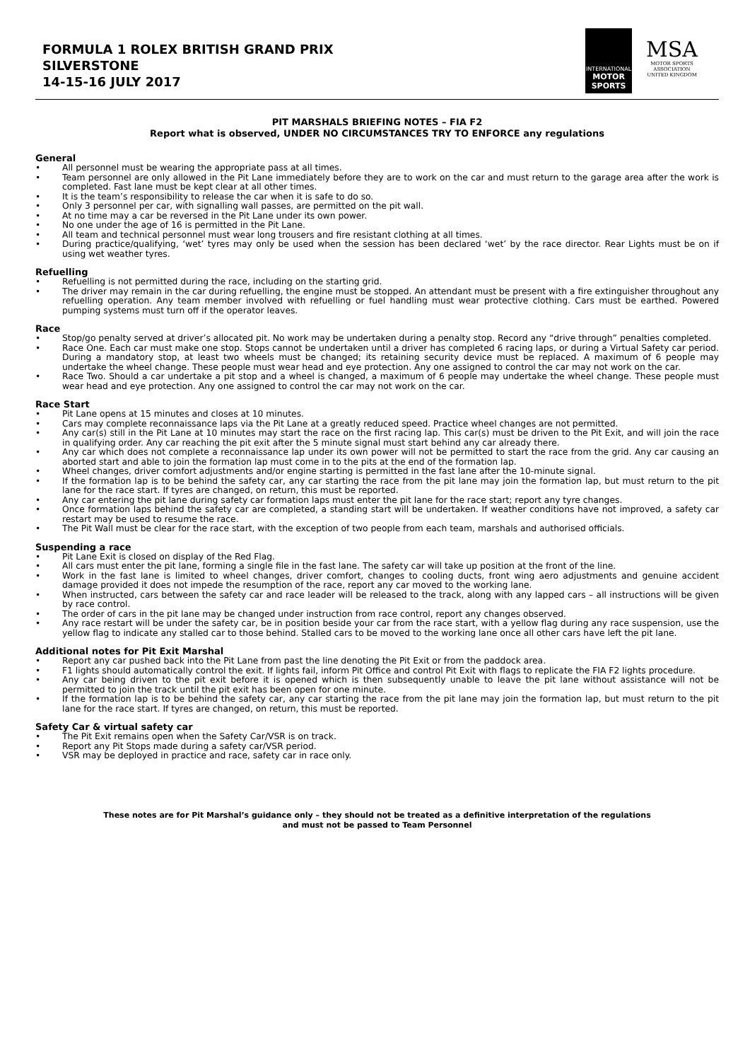FORMULA 1 ROLEX BRITISH GRAND PRIX
SILVERSTONE
14-15-16 JULY 2017
INTERNATIONAL
MOTOR
SPORTS
MSA
MOTOR SPORTS
ASSOCIATION
UNITED KINGDOM
PIT MARSHALS BRIEFING NOTES – FIA F2
Report what is observed, UNDER NO CIRCUMSTANCES TRY TO ENFORCE any regulations
General
• All personnel must be wearing the appropriate pass at all times.
• Team personnel are only allowed in the Pit Lane immediately before they are to work on the car and must return to the garage area after the work is completed. Fast lane must be kept clear at all other times.
• It is the team’s responsibility to release the car when it is safe to do so.
• Only 3 personnel per car, with signalling wall passes, are permitted on the pit wall.
• At no time may a car be reversed in the Pit Lane under its own power.
• No one under the age of 16 is permitted in the Pit Lane.
• All team and technical personnel must wear long trousers and fire resistant clothing at all times.
• During practice/qualifying, ‘wet’ tyres may only be used when the session has been declared ‘wet’ by the race director. Rear Lights must be on if using wet weather tyres.
Refuelling
• Refuelling is not permitted during the race, including on the starting grid.
• The driver may remain in the car during refuelling, the engine must be stopped. An attendant must be present with a fire extinguisher throughout any refuelling operation. Any team member involved with refuelling or fuel handling must wear protective clothing. Cars must be earthed. Powered pumping systems must turn off if the operator leaves.
Race
• Stop/go penalty served at driver’s allocated pit. No work may be undertaken during a penalty stop. Record any “drive through” penalties completed.
• Race One. Each car must make one stop. Stops cannot be undertaken until a driver has completed 6 racing laps, or during a Virtual Safety car period. During a mandatory stop, at least two wheels must be changed; its retaining security device must be replaced. A maximum of 6 people may undertake the wheel change. These people must wear head and eye protection. Any one assigned to control the car may not work on the car.
• Race Two. Should a car undertake a pit stop and a wheel is changed, a maximum of 6 people may undertake the wheel change. These people must wear head and eye protection. Any one assigned to control the car may not work on the car.
Race Start
• Pit Lane opens at 15 minutes and closes at 10 minutes.
• Cars may complete reconnaissance laps via the Pit Lane at a greatly reduced speed. Practice wheel changes are not permitted.
• Any car(s) still in the Pit Lane at 10 minutes may start the race on the first racing lap. This car(s) must be driven to the Pit Exit, and will join the race in qualifying order. Any car reaching the pit exit after the 5 minute signal must start behind any car already there.
• Any car which does not complete a reconnaissance lap under its own power will not be permitted to start the race from the grid. Any car causing an aborted start and able to join the formation lap must come in to the pits at the end of the formation lap.
• Wheel changes, driver comfort adjustments and/or engine starting is permitted in the fast lane after the 10-minute signal.
• If the formation lap is to be behind the safety car, any car starting the race from the pit lane may join the formation lap, but must return to the pit lane for the race start. If tyres are changed, on return, this must be reported.
• Any car entering the pit lane during safety car formation laps must enter the pit lane for the race start; report any tyre changes.
• Once formation laps behind the safety car are completed, a standing start will be undertaken. If weather conditions have not improved, a safety car restart may be used to resume the race.
• The Pit Wall must be clear for the race start, with the exception of two people from each team, marshals and authorised officials.
Suspending a race
• Pit Lane Exit is closed on display of the Red Flag.
• All cars must enter the pit lane, forming a single file in the fast lane. The safety car will take up position at the front of the line.
• Work in the fast lane is limited to wheel changes, driver comfort, changes to cooling ducts, front wing aero adjustments and genuine accident damage provided it does not impede the resumption of the race, report any car moved to the working lane.
• When instructed, cars between the safety car and race leader will be released to the track, along with any lapped cars – all instructions will be given by race control.
• The order of cars in the pit lane may be changed under instruction from race control, report any changes observed.
• Any race restart will be under the safety car, be in position beside your car from the race start, with a yellow flag during any race suspension, use the yellow flag to indicate any stalled car to those behind. Stalled cars to be moved to the working lane once all other cars have left the pit lane.
Additional notes for Pit Exit Marshal
• Report any car pushed back into the Pit Lane from past the line denoting the Pit Exit or from the paddock area.
• F1 lights should automatically control the exit. If lights fail, inform Pit Office and control Pit Exit with flags to replicate the FIA F2 lights procedure.
• Any car being driven to the pit exit before it is opened which is then subsequently unable to leave the pit lane without assistance will not be permitted to join the track until the pit exit has been open for one minute.
• If the formation lap is to be behind the safety car, any car starting the race from the pit lane may join the formation lap, but must return to the pit lane for the race start. If tyres are changed, on return, this must be reported.
Safety Car & virtual safety car
• The Pit Exit remains open when the Safety Car/VSR is on track.
• Report any Pit Stops made during a safety car/VSR period.
• VSR may be deployed in practice and race, safety car in race only.
These notes are for Pit Marshal’s guidance only – they should not be treated as a definitive interpretation of the regulations
and must not be passed to Team Personnel